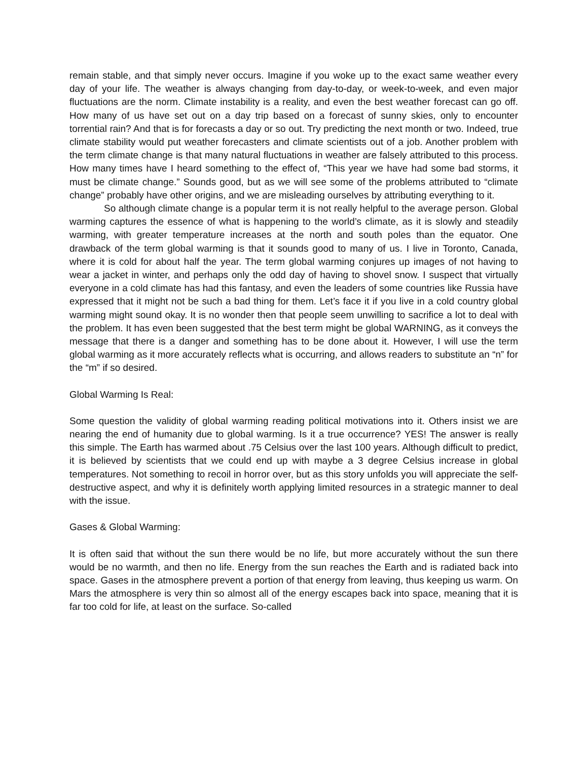remain stable, and that simply never occurs. Imagine if you woke up to the exact same weather every day of your life. The weather is always changing from day-to-day, or week-to-week, and even major fluctuations are the norm. Climate instability is a reality, and even the best weather forecast can go off. How many of us have set out on a day trip based on a forecast of sunny skies, only to encounter torrential rain? And that is for forecasts a day or so out. Try predicting the next month or two. Indeed, true climate stability would put weather forecasters and climate scientists out of a job. Another problem with the term climate change is that many natural fluctuations in weather are falsely attributed to this process. How many times have I heard something to the effect of, “This year we have had some bad storms, it must be climate change.” Sounds good, but as we will see some of the problems attributed to “climate change” probably have other origins, and we are misleading ourselves by attributing everything to it.
So although climate change is a popular term it is not really helpful to the average person. Global warming captures the essence of what is happening to the world’s climate, as it is slowly and steadily warming, with greater temperature increases at the north and south poles than the equator. One drawback of the term global warming is that it sounds good to many of us. I live in Toronto, Canada, where it is cold for about half the year. The term global warming conjures up images of not having to wear a jacket in winter, and perhaps only the odd day of having to shovel snow. I suspect that virtually everyone in a cold climate has had this fantasy, and even the leaders of some countries like Russia have expressed that it might not be such a bad thing for them. Let’s face it if you live in a cold country global warming might sound okay. It is no wonder then that people seem unwilling to sacrifice a lot to deal with the problem. It has even been suggested that the best term might be global WARNING, as it conveys the message that there is a danger and something has to be done about it. However, I will use the term global warming as it more accurately reflects what is occurring, and allows readers to substitute an “n” for the “m” if so desired.
Global Warming Is Real:
Some question the validity of global warming reading political motivations into it. Others insist we are nearing the end of humanity due to global warming. Is it a true occurrence? YES! The answer is really this simple. The Earth has warmed about .75 Celsius over the last 100 years. Although difficult to predict, it is believed by scientists that we could end up with maybe a 3 degree Celsius increase in global temperatures. Not something to recoil in horror over, but as this story unfolds you will appreciate the self-destructive aspect, and why it is definitely worth applying limited resources in a strategic manner to deal with the issue.
Gases & Global Warming:
It is often said that without the sun there would be no life, but more accurately without the sun there would be no warmth, and then no life. Energy from the sun reaches the Earth and is radiated back into space. Gases in the atmosphere prevent a portion of that energy from leaving, thus keeping us warm. On Mars the atmosphere is very thin so almost all of the energy escapes back into space, meaning that it is far too cold for life, at least on the surface. So-called